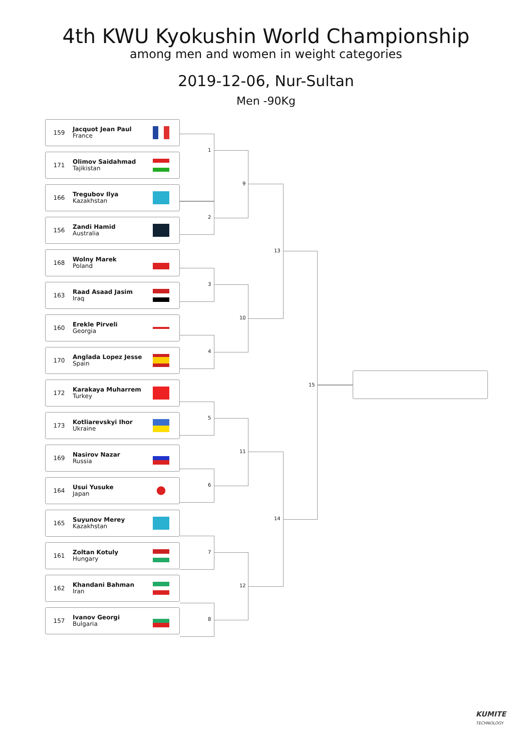4th KWU Kyokushin World Championship
among men and women in weight categories
2019-12-06, Nur-Sultan
Men -90Kg
159 Jacquot Jean Paul
France
171 Olimov Saidahmad
Tajikistan
166 Tregubov Ilya
Kazakhstan
156 Zandi Hamid
Australia
168 Wolny Marek
Poland
163 Raad Asaad Jasim
Iraq
160 Erekle Pirveli
Georgia
170 Anglada Lopez Jesse
Spain
172 Karakaya Muharrem
Turkey
173 Kotliarevskyi Ihor
Ukraine
169 Nasirov Nazar
Russia
164 Usui Yusuke
Japan
165 Suyunov Merey
Kazakhstan
161 Zoltan Kotuly
Hungary
162 Khandani Bahman
Iran
157 Ivanov Georgi
Bulgaria
1
2
3
4
5
6
7
8
9
10
11
12
13
14
15
KUMITE
TECHNOLOGY